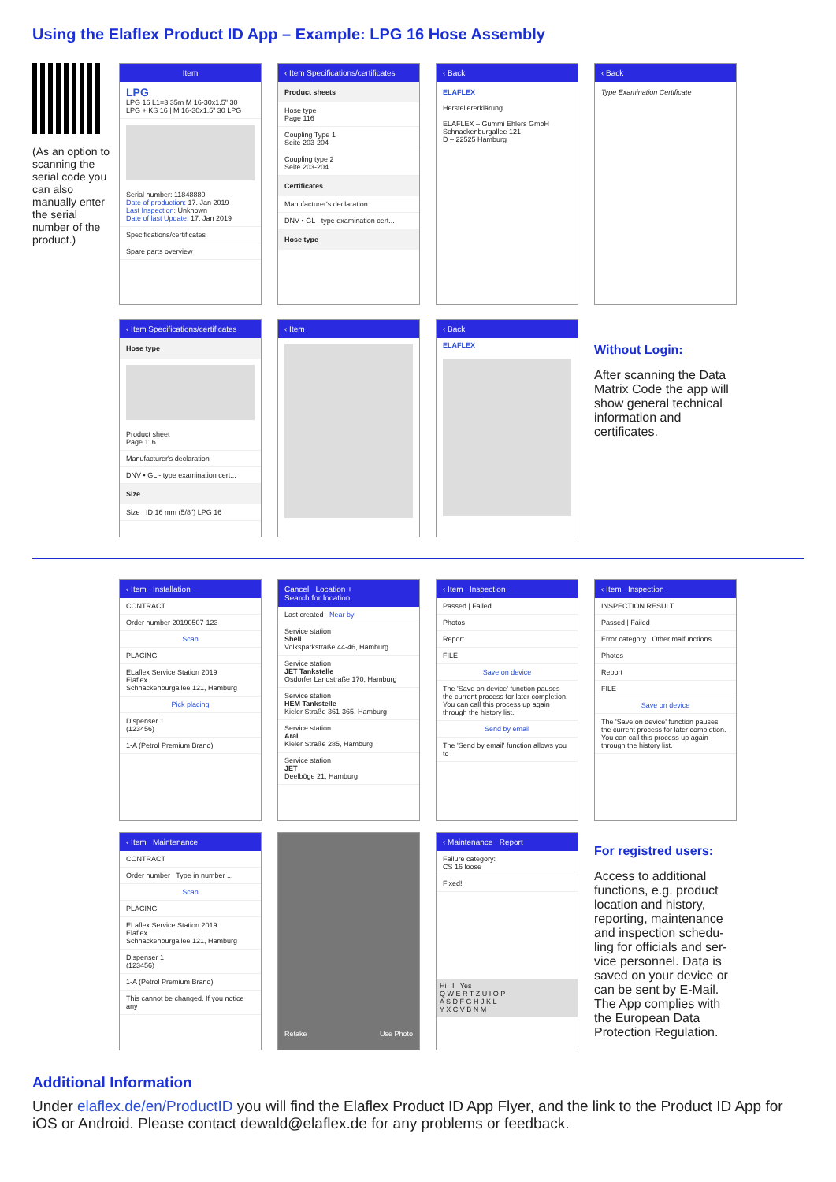Using the Elaflex Product ID App – Example: LPG 16 Hose Assembly
(As an option to scanning the serial code you can also manually enter the serial number of the product.)
Item
LPG
LPG 16 L1=3,35m M 16-30x1.5" 30
LPG + KS 16 | M 16-30x1.5" 30 LPG
Serial number: 11848880
Date of production: 17. Jan 2019
Last Inspection: Unknown
Date of last Update: 17. Jan 2019
Specifications/certificates
Spare parts overview
‹ Item Specifications/certificates
Product sheets
Hose type
Page 116
Coupling Type 1
Seite 203-204
Coupling type 2
Seite 203-204
Certificates
Manufacturer's declaration
DNV • GL - type examination cert...
Hose type
‹ Back
ELAFLEX
Herstellererklärung
ELAFLEX – Gummi Ehlers GmbH
Schnackenburgallee 121
D – 22525 Hamburg
‹ Back
Type Examination Certificate
‹ Item Specifications/certificates
Hose type
Product sheet
Page 116
Manufacturer's declaration
DNV • GL - type examination cert...
Size
Size ID 16 mm (5/8") LPG 16
‹ Item ‹ Back
ELAFLEX
Without Login:
After scanning the Data Matrix Code the app will show general technical information and certificates.
‹ Item Installation
CONTRACT
Order number 20190507-123
Scan
PLACING
ELaflex Service Station 2019
Elaflex
Schnackenburgallee 121, Hamburg
Pick placing
Dispenser 1
(123456)
1-A (Petrol Premium Brand)
Cancel Location +
Search for location
Last created Near by
Service station
Shell
Volksparkstraße 44-46, Hamburg
Service station
JET Tankstelle
Osdorfer Landstraße 170, Hamburg
Service station
HEM Tankstelle
Kieler Straße 361-365, Hamburg
Service station
Aral
Kieler Straße 285, Hamburg
Service station
JET
Deelböge 21, Hamburg
‹ Item Inspection
Passed | Failed
Photos
Report
FILE
Save on device
The 'Save on device' function pauses the current process for later completion. You can call this process up again through the history list.
Send by email
The 'Send by email' function allows you to
‹ Item Inspection
INSPECTION RESULT
Passed | Failed
Error category Other malfunctions
Photos
Report
FILE
Save on device
The 'Save on device' function pauses the current process for later completion. You can call this process up again through the history list.
‹ Item Maintenance
CONTRACT
Order number Type in number ...
Scan
PLACING
ELaflex Service Station 2019
Elaflex
Schnackenburgallee 121, Hamburg
Dispenser 1
(123456)
1-A (Petrol Premium Brand)
This cannot be changed. If you notice any
Retake Use Photo
‹ Maintenance Report
Failure category:
CS 16 loose
Fixed!
Hi I Yes
Q W E R T Z U I O P
A S D F G H J K L
Y X C V B N M
For registred users:
Access to additional functions, e.g. product location and history, reporting, maintenance and inspection schedu­ling for officials and ser­vice personnel. Data is saved on your device or can be sent by E-Mail. The App complies with the European Data Protection Regulation.
Additional Information
Under elaflex.de/en/ProductID you will find the Elaflex Product ID App Flyer, and the link to the Product ID App for iOS or Android. Please contact dewald@elaflex.de for any problems or feedback.